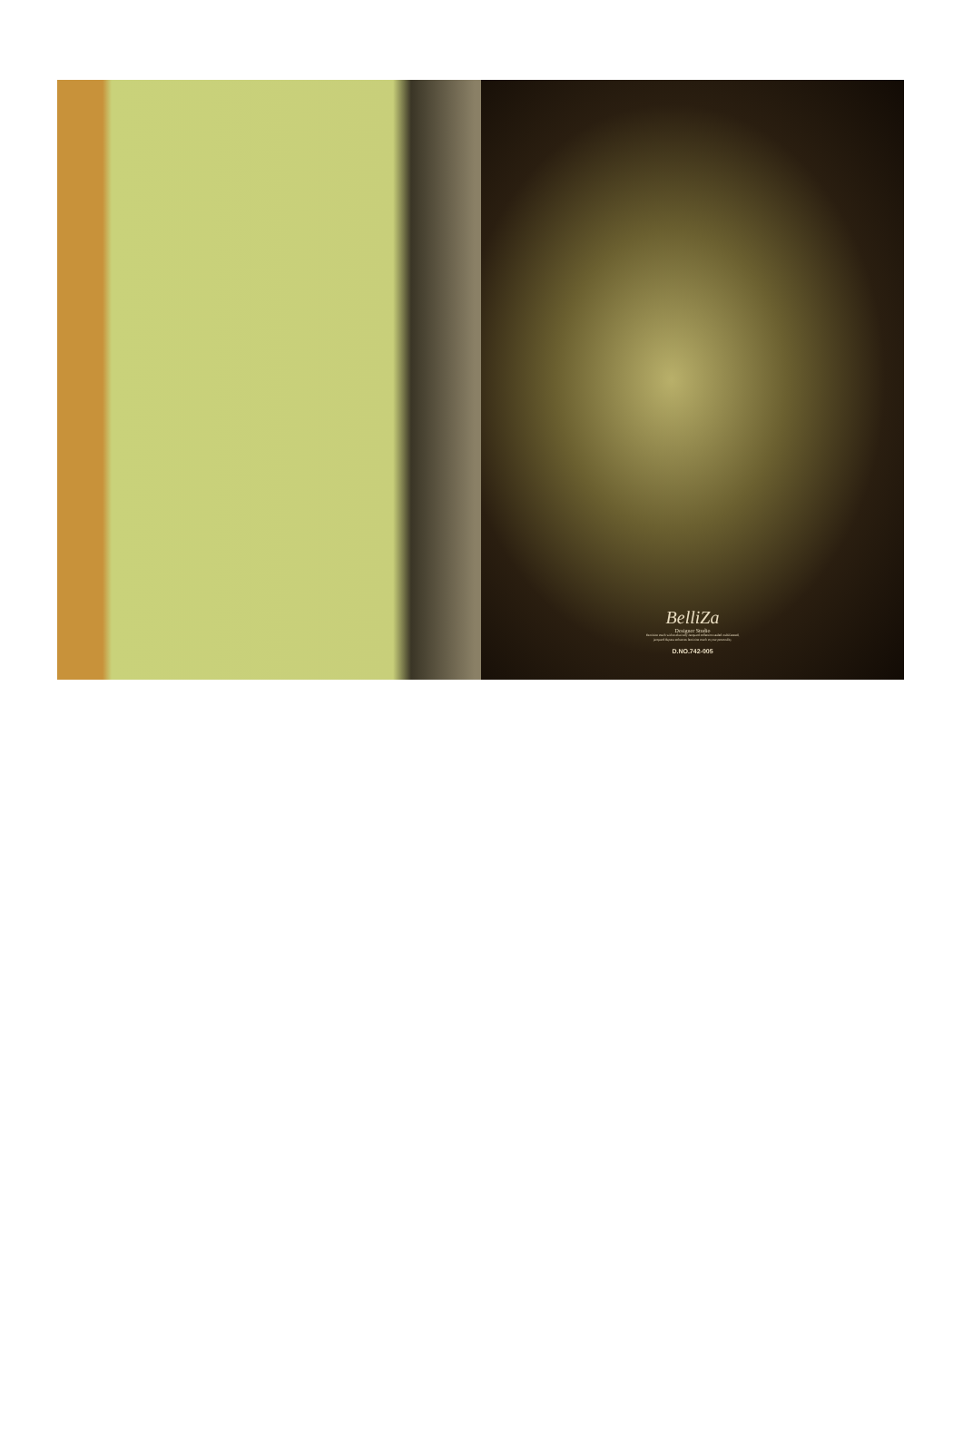BelliZa
Designer Studio
Feminine touch with exclusively Jacquard collection sealed multifaceted, jacquard dupatta enhances feminine touch to your personality
D.NO.742-005